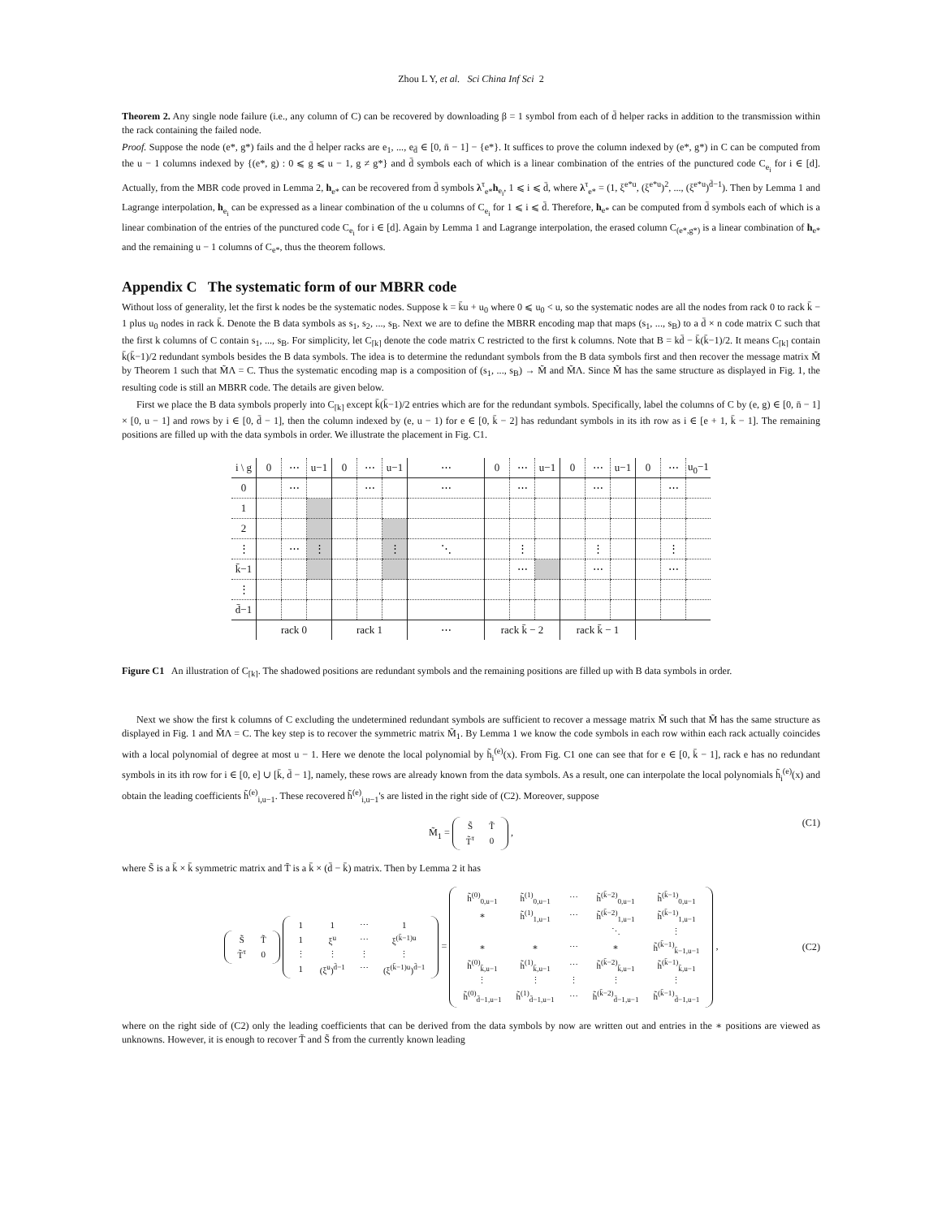Zhou L Y, et al. Sci China Inf Sci 2
Theorem 2. Any single node failure (i.e., any column of C) can be recovered by downloading β = 1 symbol from each of d̄ helper racks in addition to the transmission within the rack containing the failed node.
Proof. Suppose the node (e*, g*) fails and the d̄ helper racks are e<sub>1</sub>, ..., e<sub>d̄</sub> ∈ [0, n̄ − 1] − {e*}. It suffices to prove the column indexed by (e*, g*) in C can be computed from the u − 1 columns indexed by {(e*, g) : 0 ⩽ g ⩽ u − 1, g ≠ g*} and d̄ symbols each of which is a linear combination of the entries of the punctured code C<sub>e<sub>i</sub></sub> for i ∈ [d]. Actually, from the MBR code proved in Lemma 2, h<sub>e*</sub> can be recovered from d̄ symbols λ<sup>τ</sup><sub>e*</sub>h<sub>e<sub>i</sub></sub>, 1 ⩽ i ⩽ d̄, where λ<sup>τ</sup><sub>e*</sub> = (1, ξ<sup>e*u</sup>, (ξ<sup>e*u</sup>)<sup>2</sup>, ..., (ξ<sup>e*u</sup>)<sup>d̄−1</sup>). Then by Lemma 1 and Lagrange interpolation, h<sub>e<sub>i</sub></sub> can be expressed as a linear combination of the u columns of C<sub>e<sub>i</sub></sub> for 1 ⩽ i ⩽ d̄. Therefore, h<sub>e*</sub> can be computed from d̄ symbols each of which is a linear combination of the entries of the punctured code C<sub>e<sub>i</sub></sub> for i ∈ [d]. Again by Lemma 1 and Lagrange interpolation, the erased column C<sub>(e*,g*)</sub> is a linear combination of h<sub>e*</sub> and the remaining u − 1 columns of C<sub>e*</sub>, thus the theorem follows.
Appendix C The systematic form of our MBRR code
Without loss of generality, let the first k nodes be the systematic nodes. Suppose k = k̄u + u<sub>0</sub> where 0 ⩽ u<sub>0</sub> < u, so the systematic nodes are all the nodes from rack 0 to rack k̄ − 1 plus u<sub>0</sub> nodes in rack k̄. Denote the B data symbols as s<sub>1</sub>, s<sub>2</sub>, ..., s<sub>B</sub>. Next we are to define the MBRR encoding map that maps (s<sub>1</sub>, ..., s<sub>B</sub>) to a d̄ × n code matrix C such that the first k columns of C contain s<sub>1</sub>, ..., s<sub>B</sub>. For simplicity, let C<sub>[k]</sub> denote the code matrix C restricted to the first k columns. Note that B = kd̄ − k̄(k̄−1)/2. It means C<sub>[k]</sub> contain k̄(k̄−1)/2 redundant symbols besides the B data symbols. The idea is to determine the redundant symbols from the B data symbols first and then recover the message matrix M̃ by Theorem 1 such that M̃Λ = C. Thus the systematic encoding map is a composition of (s<sub>1</sub>, ..., s<sub>B</sub>) → M̃ and M̃Λ. Since M̃ has the same structure as displayed in Fig. 1, the resulting code is still an MBRR code. The details are given below.
First we place the B data symbols properly into C<sub>[k]</sub> except k̄(k̄−1)/2 entries which are for the redundant symbols. Specifically, label the columns of C by (e, g) ∈ [0, n̄ − 1] × [0, u − 1] and rows by i ∈ [0, d̄ − 1], then the column indexed by (e, u − 1) for e ∈ [0, k̄ − 2] has redundant symbols in its ith row as i ∈ [e + 1, k̄ − 1]. The remaining positions are filled up with the data symbols in order. We illustrate the placement in Fig. C1.
| i \ g | 0 | ⋯ | u−1 | 0 | ⋯ | u−1 | ⋯ | 0 | ⋯ | u−1 | 0 | ⋯ | u−1 | 0 | ⋯ | u<sub>0</sub>−1 |
| 0 | | ⋯ | | | ⋯ | | ⋯ | | ⋯ | | | ⋯ | | | ⋯ | |
| 1 | | | | | | | | | | | | | | | | |
| 2 | | | | | | | | | | | | | | | | |
| ⋮ | | ⋯ | ⋮ | | | ⋮ | ⋱ | | ⋮ | | | ⋮ | | | ⋮ | |
| k̄−1 | | | | | | | | | ⋯ | | | ⋯ | | | ⋯ | |
| ⋮ | | | | | | | | | | | | | | | | |
| d̄−1 | | | | | | | | | | | | | | | | |
| | rack 0 | | | rack 1 | | | ⋯ | rack k̄ − 2 | | | rack k̄ − 1 | | | | | |
Figure C1 An illustration of C<sub>[k]</sub>. The shadowed positions are redundant symbols and the remaining positions are filled up with B data symbols in order.
Next we show the first k columns of C excluding the undetermined redundant symbols are sufficient to recover a message matrix M̃ such that M̃ has the same structure as displayed in Fig. 1 and M̃Λ = C. The key step is to recover the symmetric matrix M̃<sub>1</sub>. By Lemma 1 we know the code symbols in each row within each rack actually coincides with a local polynomial of degree at most u − 1. Here we denote the local polynomial by h̃<sub>i</sub><sup>(e)</sup>(x). From Fig. C1 one can see that for e ∈ [0, k̄ − 1], rack e has no redundant symbols in its ith row for i ∈ [0, e] ∪ [k̄, d̄ − 1], namely, these rows are already known from the data symbols. As a result, one can interpolate the local polynomials h̃<sub>i</sub><sup>(e)</sup>(x) and obtain the leading coefficients h̃<sup>(e)</sup><sub>i,u−1</sub>. These recovered h̃<sup>(e)</sup><sub>i,u−1</sub>'s are listed in the right side of (C2). Moreover, suppose
M̃<sub>1</sub> =
| S̃ | T̃ |
| T̃<sup>τ</sup> | 0 |
,
(C1)
where S̃ is a k̄ × k̄ symmetric matrix and T̃ is a k̄ × (d̄ − k̄) matrix. Then by Lemma 2 it has
| S̃ | T̃ |
| T̃<sup>τ</sup> | 0 |
| 1 | 1 | ⋯ | 1 |
| 1 | ξ<sup>u</sup> | ⋯ | ξ<sup>(k̄−1)u</sup> |
| ⋮ | ⋮ | ⋮ | ⋮ |
| 1 | (ξ<sup>u</sup>)<sup>d̄−1</sup> | ⋯ | (ξ<sup>(k̄−1)u</sup>)<sup>d̄−1</sup> |
=
| h̃<sup>(0)</sup><sub>0,u−1</sub> | h̃<sup>(1)</sup><sub>0,u−1</sub> | ⋯ | h̃<sup>(k̄−2)</sup><sub>0,u−1</sub> | h̃<sup>(k̄−1)</sup><sub>0,u−1</sub> |
| ∗ | h̃<sup>(1)</sup><sub>1,u−1</sub> | ⋯ | h̃<sup>(k̄−2)</sup><sub>1,u−1</sub> | h̃<sup>(k̄−1)</sup><sub>1,u−1</sub> |
| | | | ⋱ | ⋮ |
| ∗ | ∗ | ⋯ | ∗ | h̃<sup>(k̄−1)</sup><sub>k̄−1,u−1</sub> |
| h̃<sup>(0)</sup><sub>k̄,u−1</sub> | h̃<sup>(1)</sup><sub>k̄,u−1</sub> | ⋯ | h̃<sup>(k̄−2)</sup><sub>k̄,u−1</sub> | h̃<sup>(k̄−1)</sup><sub>k̄,u−1</sub> |
| ⋮ | ⋮ | ⋮ | ⋮ | ⋮ |
| h̃<sup>(0)</sup><sub>d̄−1,u−1</sub> | h̃<sup>(1)</sup><sub>d̄−1,u−1</sub> | ⋯ | h̃<sup>(k̄−2)</sup><sub>d̄−1,u−1</sub> | h̃<sup>(k̄−1)</sup><sub>d̄−1,u−1</sub> |
, (C2)
where on the right side of (C2) only the leading coefficients that can be derived from the data symbols by now are written out and entries in the ∗ positions are viewed as unknowns. However, it is enough to recover T̃ and S̃ from the currently known leading